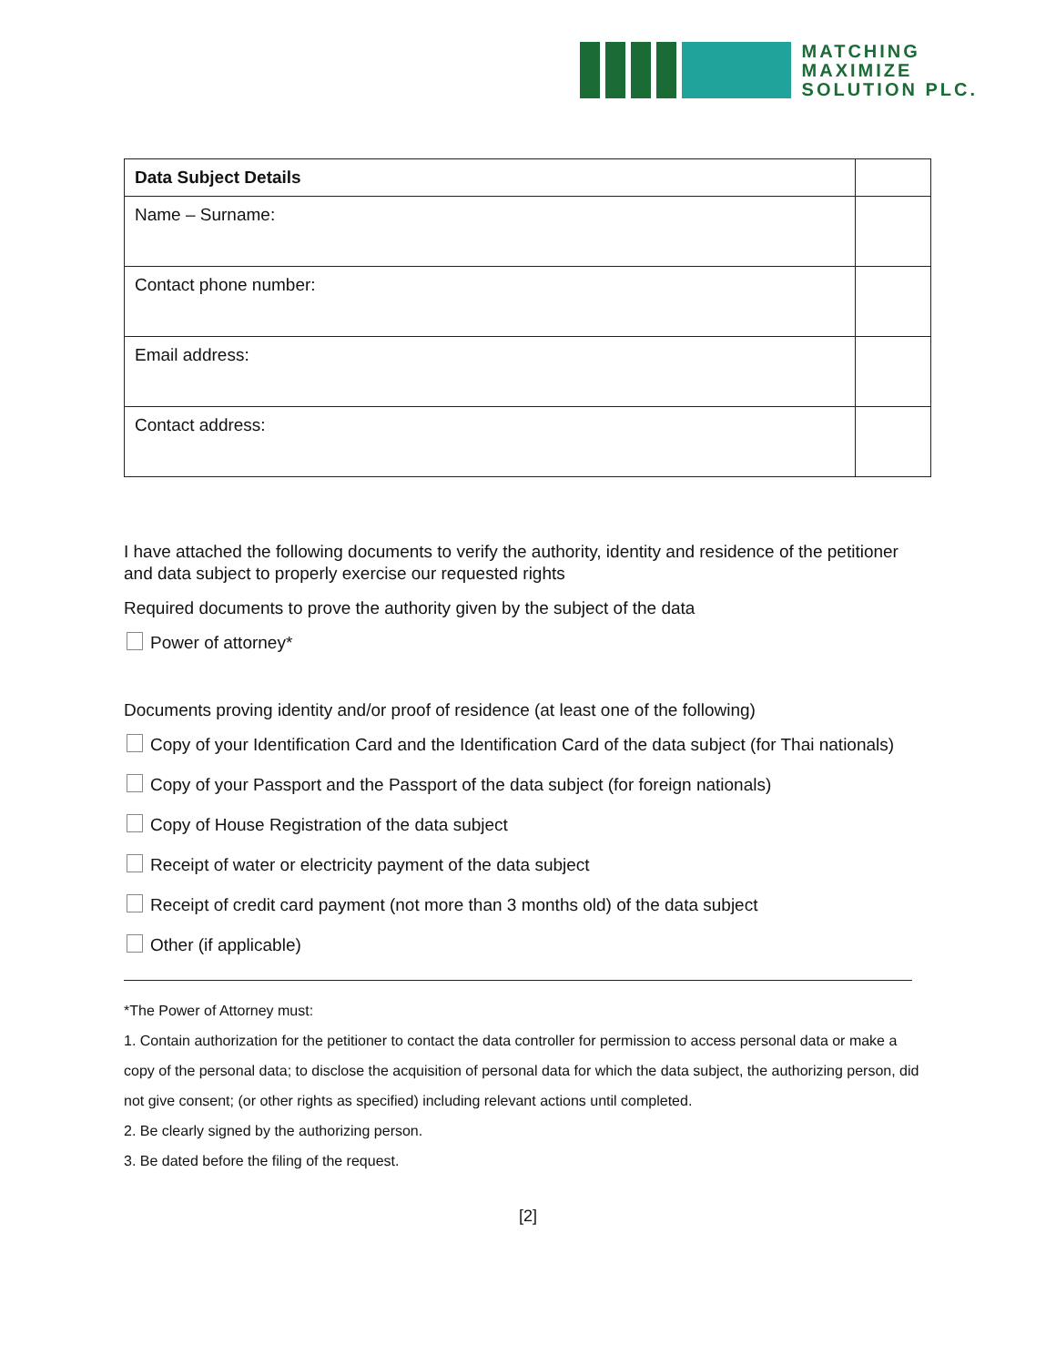MATCHING
MAXIMIZE
SOLUTION PLC.
| Data Subject Details | |
| --- | --- |
| Name – Surname: | |
| Contact phone number: | |
| Email address: | |
| Contact address: | |
I have attached the following documents to verify the authority, identity and residence of the petitioner and data subject to properly exercise our requested rights
Required documents to prove the authority given by the subject of the data
Power of attorney*
Documents proving identity and/or proof of residence (at least one of the following)
Copy of your Identification Card and the Identification Card of the data subject (for Thai nationals)
Copy of your Passport and the Passport of the data subject (for foreign nationals)
Copy of House Registration of the data subject
Receipt of water or electricity payment of the data subject
Receipt of credit card payment (not more than 3 months old) of the data subject
Other (if applicable)
*The Power of Attorney must:
1. Contain authorization for the petitioner to contact the data controller for permission to access personal data or make a copy of the personal data; to disclose the acquisition of personal data for which the data subject, the authorizing person, did not give consent; (or other rights as specified) including relevant actions until completed.
2. Be clearly signed by the authorizing person.
3. Be dated before the filing of the request.
[2]